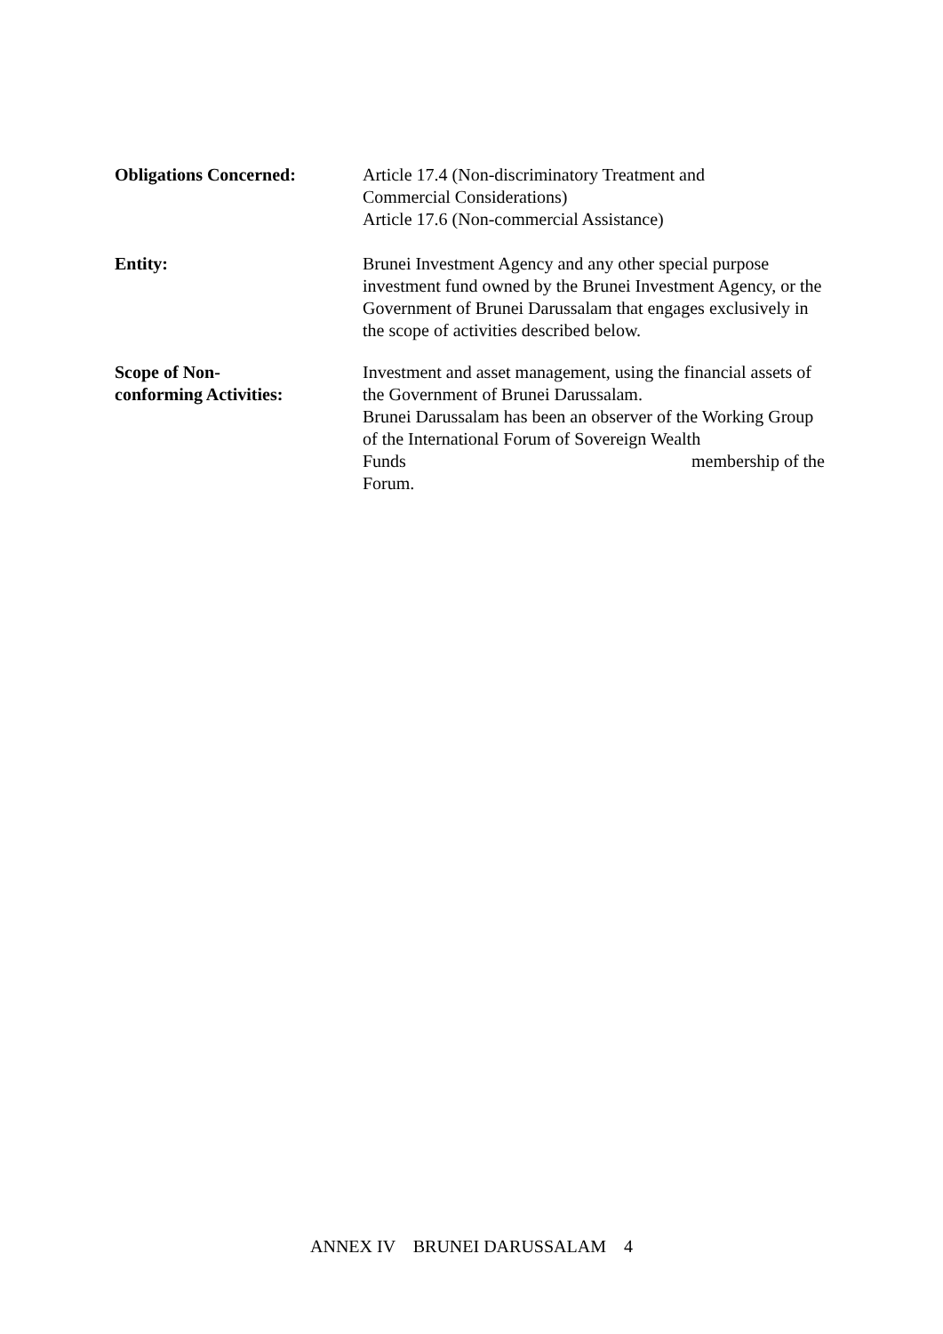Obligations Concerned: Article 17.4 (Non-discriminatory Treatment and
Commercial Considerations)
Article 17.6 (Non-commercial Assistance)
Entity: Brunei Investment Agency and any other special purpose investment fund owned by the Brunei Investment Agency, or the Government of Brunei Darussalam that engages exclusively in the scope of activities described below.
Scope of Non-
conforming Activities:
Investment and asset management, using the financial assets of the Government of Brunei Darussalam.
Brunei Darussalam has been an observer of the Working Group of the International Forum of Sovereign Wealth
Funds membership of the
Forum.
ANNEX IV BRUNEI DARUSSALAM 4